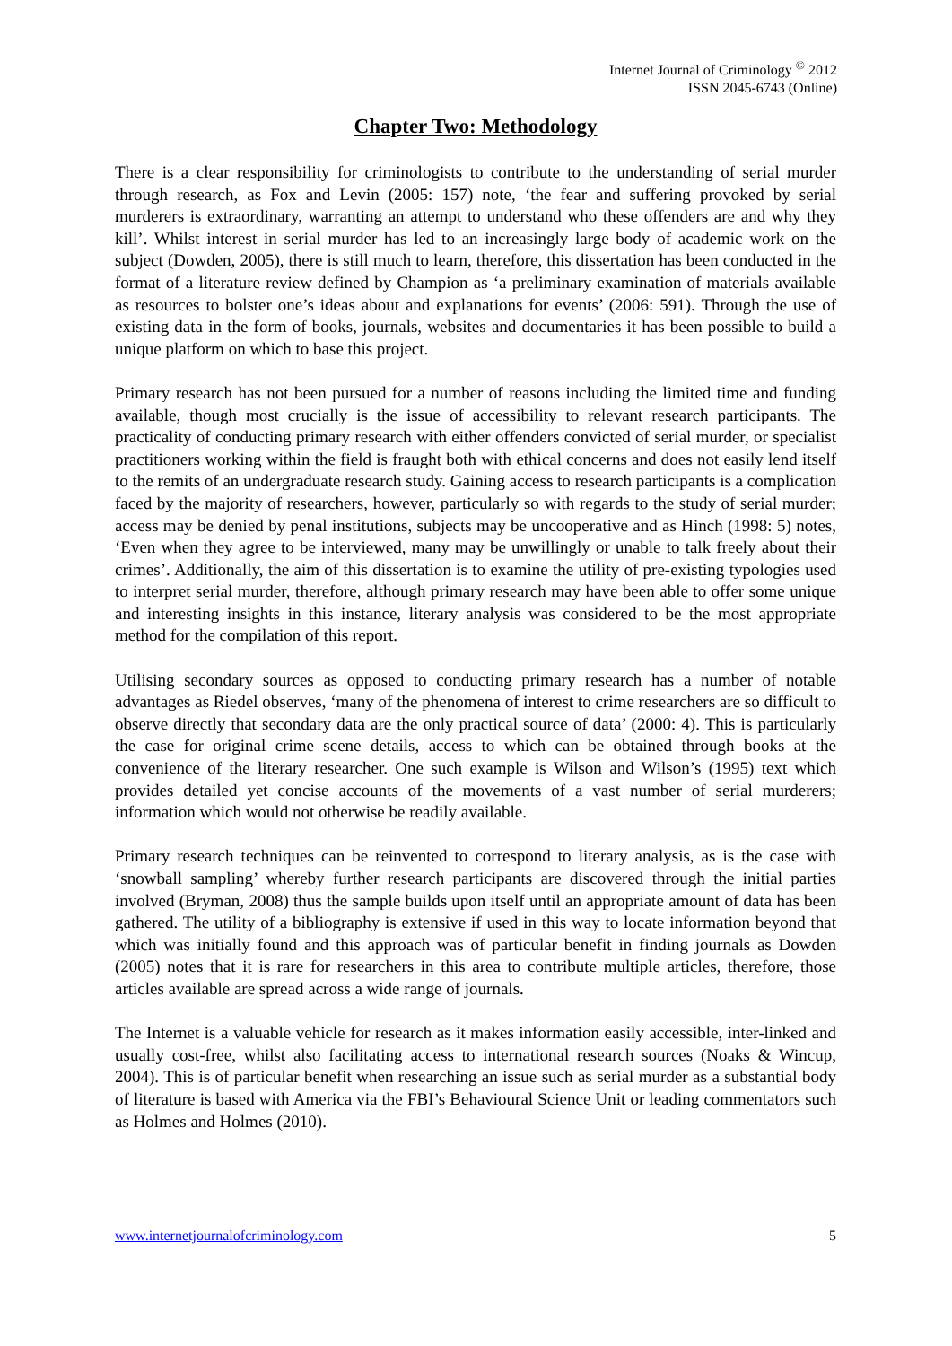Internet Journal of Criminology <sup>©</sup> 2012
ISSN 2045-6743 (Online)
Chapter Two: Methodology
There is a clear responsibility for criminologists to contribute to the understanding of serial murder through research, as Fox and Levin (2005: 157) note, ‘the fear and suffering provoked by serial murderers is extraordinary, warranting an attempt to understand who these offenders are and why they kill’. Whilst interest in serial murder has led to an increasingly large body of academic work on the subject (Dowden, 2005), there is still much to learn, therefore, this dissertation has been conducted in the format of a literature review defined by Champion as ‘a preliminary examination of materials available as resources to bolster one’s ideas about and explanations for events’ (2006: 591). Through the use of existing data in the form of books, journals, websites and documentaries it has been possible to build a unique platform on which to base this project.
Primary research has not been pursued for a number of reasons including the limited time and funding available, though most crucially is the issue of accessibility to relevant research participants. The practicality of conducting primary research with either offenders convicted of serial murder, or specialist practitioners working within the field is fraught both with ethical concerns and does not easily lend itself to the remits of an undergraduate research study. Gaining access to research participants is a complication faced by the majority of researchers, however, particularly so with regards to the study of serial murder; access may be denied by penal institutions, subjects may be uncooperative and as Hinch (1998: 5) notes, ‘Even when they agree to be interviewed, many may be unwillingly or unable to talk freely about their crimes’. Additionally, the aim of this dissertation is to examine the utility of pre-existing typologies used to interpret serial murder, therefore, although primary research may have been able to offer some unique and interesting insights in this instance, literary analysis was considered to be the most appropriate method for the compilation of this report.
Utilising secondary sources as opposed to conducting primary research has a number of notable advantages as Riedel observes, ‘many of the phenomena of interest to crime researchers are so difficult to observe directly that secondary data are the only practical source of data’ (2000: 4). This is particularly the case for original crime scene details, access to which can be obtained through books at the convenience of the literary researcher. One such example is Wilson and Wilson’s (1995) text which provides detailed yet concise accounts of the movements of a vast number of serial murderers; information which would not otherwise be readily available.
Primary research techniques can be reinvented to correspond to literary analysis, as is the case with ‘snowball sampling’ whereby further research participants are discovered through the initial parties involved (Bryman, 2008) thus the sample builds upon itself until an appropriate amount of data has been gathered. The utility of a bibliography is extensive if used in this way to locate information beyond that which was initially found and this approach was of particular benefit in finding journals as Dowden (2005) notes that it is rare for researchers in this area to contribute multiple articles, therefore, those articles available are spread across a wide range of journals.
The Internet is a valuable vehicle for research as it makes information easily accessible, inter-linked and usually cost-free, whilst also facilitating access to international research sources (Noaks & Wincup, 2004). This is of particular benefit when researching an issue such as serial murder as a substantial body of literature is based with America via the FBI’s Behavioural Science Unit or leading commentators such as Holmes and Holmes (2010).
www.internetjournalofcriminology.com 5